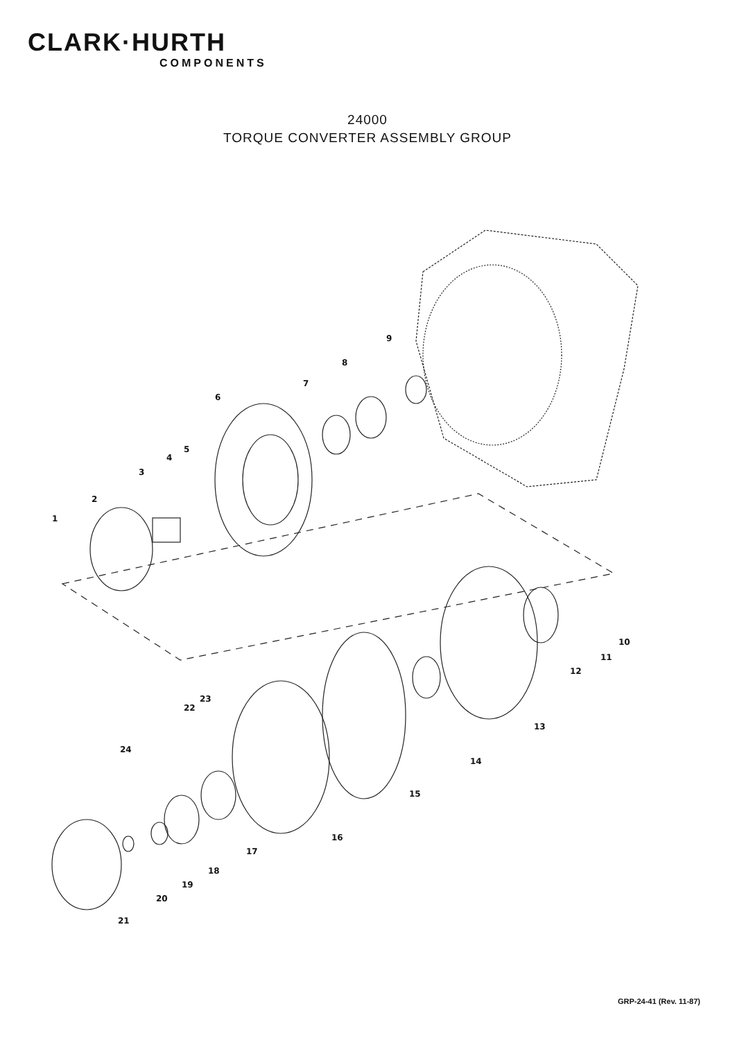CLARK·HURTH
COMPONENTS
24000
TORQUE CONVERTER ASSEMBLY GROUP
1
2
3
4
5
6
7
8
9
10
11
12
13
14
15
16
17
18
19
20
21
22
23
24
GRP-24-41 (Rev. 11-87)